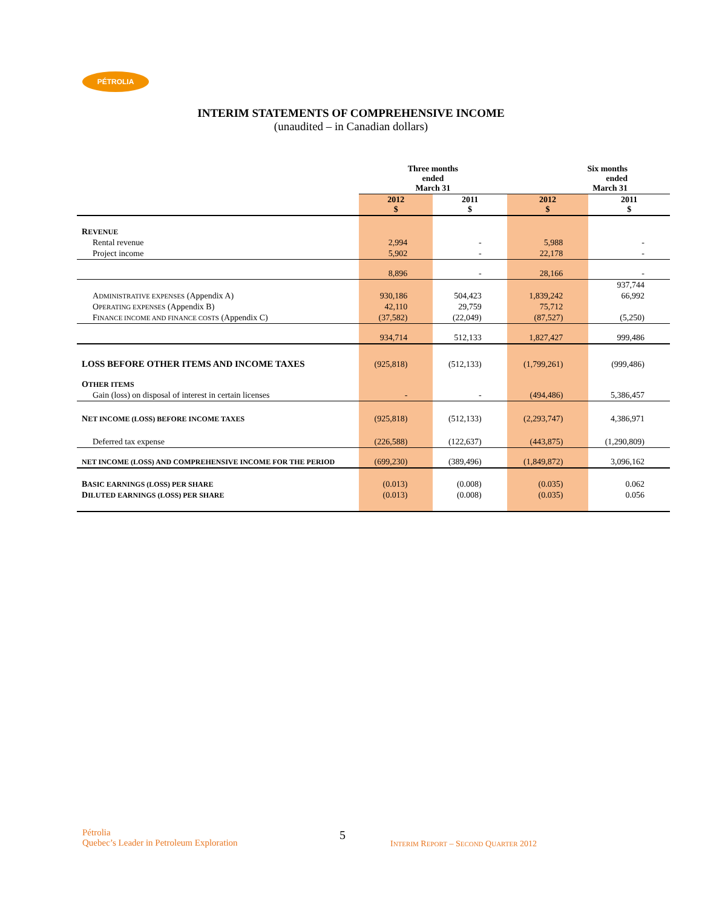PÉTROLIA
INTERIM STATEMENTS OF COMPREHENSIVE INCOME
(unaudited – in Canadian dollars)
| | Three months ended March 31 | | Six months ended March 31 | |
| --- | --- | --- | --- | --- |
| | 2012 $ | 2011 $ | 2012 $ | 2011 $ |
| R EVENUE | | | | |
| Rental revenue | 2,994 | - | 5,988 | - |
| Project income | 5,902 | - | 22,178 | - |
| | 8,896 | - | 28,166 | - |
| | | | | 937,744 |
| A DMINISTRATIVE EXPENSES (Appendix A) | 930,186 | 504,423 | 1,839,242 | 66,992 |
| O PERATING EXPENSES (Appendix B) | 42,110 | 29,759 | 75,712 | |
| F INANCE INCOME AND FINANCE COSTS (Appendix C) | (37,582) | (22,049) | (87,527) | (5,250) |
| | 934,714 | 512,133 | 1,827,427 | 999,486 |
| LOSS BEFORE OTHER ITEMS AND INCOME TAXES | (925,818) | (512,133) | (1,799,261) | (999,486) |
| O THER ITEMS | | | | |
| Gain (loss) on disposal of interest in certain licenses | - | - | (494,486) | 5,386,457 |
| N ET INCOME (LOSS) BEFORE INCOME TAXES | (925,818) | (512,133) | (2,293,747) | 4,386,971 |
| Deferred tax expense | (226,588) | (122,637) | (443,875) | (1,290,809) |
| NET INCOME (LOSS) AND COMPREHENSIVE INCOME FOR THE PERIOD | (699,230) | (389,496) | (1,849,872) | 3,096,162 |
| B ASIC EARNINGS (LOSS) PER SHARE | (0.013) | (0.008) | (0.035) | 0.062 |
| D ILUTED EARNINGS (LOSS) PER SHARE | (0.013) | (0.008) | (0.035) | 0.056 |
Pétrolia
Quebec’s Leader in Petroleum Exploration
5
INTERIM REPORT – SECOND QUARTER 2012